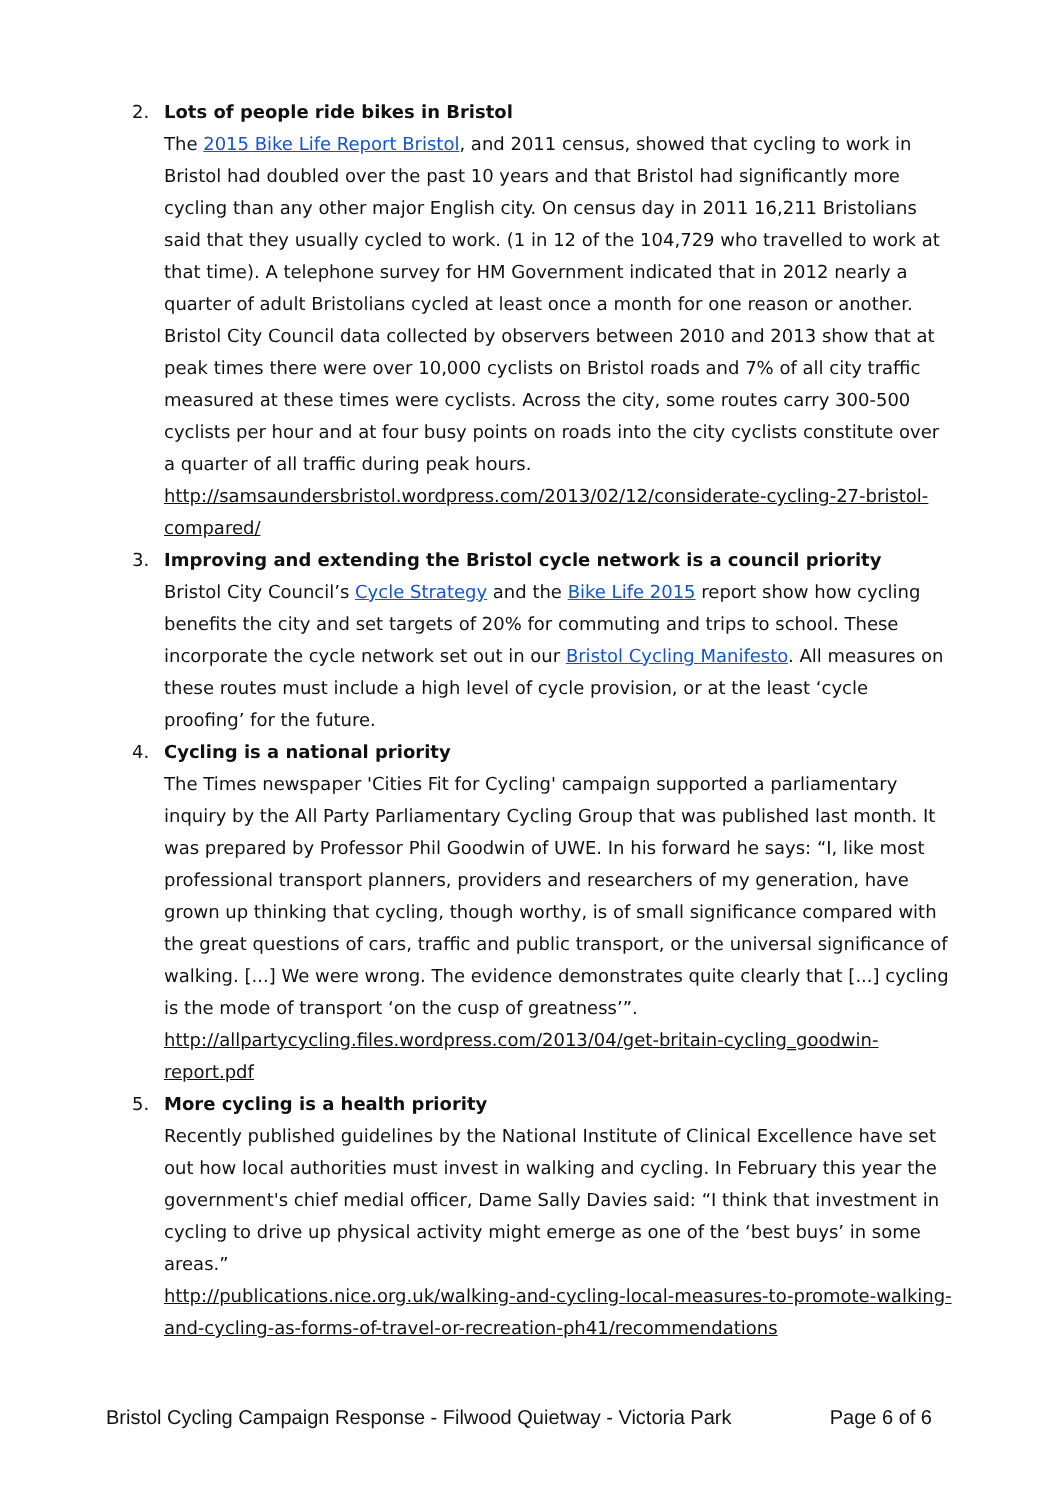2. Lots of people ride bikes in Bristol
The 2015 Bike Life Report Bristol, and 2011 census, showed that cycling to work in Bristol had doubled over the past 10 years and that Bristol had significantly more cycling than any other major English city. On census day in 2011 16,211 Bristolians said that they usually cycled to work. (1 in 12 of the 104,729 who travelled to work at that time). A telephone survey for HM Government indicated that in 2012 nearly a quarter of adult Bristolians cycled at least once a month for one reason or another. Bristol City Council data collected by observers between 2010 and 2013 show that at peak times there were over 10,000 cyclists on Bristol roads and 7% of all city traffic measured at these times were cyclists. Across the city, some routes carry 300-500 cyclists per hour and at four busy points on roads into the city cyclists constitute over a quarter of all traffic during peak hours.
http://samsaundersbristol.wordpress.com/2013/02/12/considerate-cycling-27-bristol-compared/
3. Improving and extending the Bristol cycle network is a council priority
Bristol City Council’s Cycle Strategy and the Bike Life 2015 report show how cycling benefits the city and set targets of 20% for commuting and trips to school. These incorporate the cycle network set out in our Bristol Cycling Manifesto. All measures on these routes must include a high level of cycle provision, or at the least ‘cycle proofing’ for the future.
4. Cycling is a national priority
The Times newspaper 'Cities Fit for Cycling' campaign supported a parliamentary inquiry by the All Party Parliamentary Cycling Group that was published last month. It was prepared by Professor Phil Goodwin of UWE. In his forward he says: “I, like most professional transport planners, providers and researchers of my generation, have grown up thinking that cycling, though worthy, is of small significance compared with the great questions of cars, traffic and public transport, or the universal significance of walking. [...] We were wrong. The evidence demonstrates quite clearly that [...] cycling is the mode of transport ‘on the cusp of greatness’”.
http://allpartycycling.files.wordpress.com/2013/04/get-britain-cycling_goodwin-report.pdf
5. More cycling is a health priority
Recently published guidelines by the National Institute of Clinical Excellence have set out how local authorities must invest in walking and cycling. In February this year the government's chief medial officer, Dame Sally Davies said: “I think that investment in cycling to drive up physical activity might emerge as one of the ‘best buys’ in some areas.”
http://publications.nice.org.uk/walking-and-cycling-local-measures-to-promote-walking-and-cycling-as-forms-of-travel-or-recreation-ph41/recommendations
Bristol Cycling Campaign Response - Filwood Quietway - Victoria Park Page 6 of 6